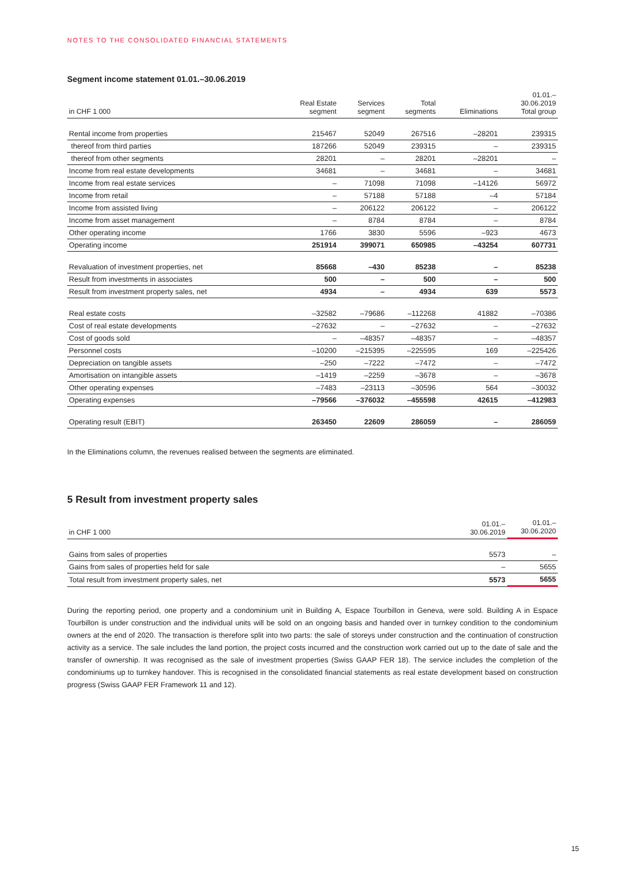NOTES TO THE CONSOLIDATED FINANCIAL STATEMENTS
Segment income statement 01.01.–30.06.2019
| in CHF 1 000 | Real Estate segment | Services segment | Total segments | Eliminations | 01.01.– 30.06.2019 Total group |
| --- | --- | --- | --- | --- | --- |
| Rental income from properties | 215467 | 52049 | 267516 | –28201 | 239315 |
| thereof from third parties | 187266 | 52049 | 239315 | – | 239315 |
| thereof from other segments | 28201 | – | 28201 | –28201 | – |
| Income from real estate developments | 34681 | – | 34681 | – | 34681 |
| Income from real estate services | – | 71098 | 71098 | –14126 | 56972 |
| Income from retail | – | 57188 | 57188 | –4 | 57184 |
| Income from assisted living | – | 206122 | 206122 | – | 206122 |
| Income from asset management | – | 8784 | 8784 | – | 8784 |
| Other operating income | 1766 | 3830 | 5596 | –923 | 4673 |
| Operating income | 251914 | 399071 | 650985 | –43254 | 607731 |
| Revaluation of investment properties, net | 85668 | –430 | 85238 | – | 85238 |
| Result from investments in associates | 500 | – | 500 | – | 500 |
| Result from investment property sales, net | 4934 | – | 4934 | 639 | 5573 |
| Real estate costs | –32582 | –79686 | –112268 | 41882 | –70386 |
| Cost of real estate developments | –27632 | – | –27632 | – | –27632 |
| Cost of goods sold | – | –48357 | –48357 | – | –48357 |
| Personnel costs | –10200 | –215395 | –225595 | 169 | –225426 |
| Depreciation on tangible assets | –250 | –7222 | –7472 | – | –7472 |
| Amortisation on intangible assets | –1419 | –2259 | –3678 | – | –3678 |
| Other operating expenses | –7483 | –23113 | –30596 | 564 | –30032 |
| Operating expenses | –79566 | –376032 | –455598 | 42615 | –412983 |
| Operating result (EBIT) | 263450 | 22609 | 286059 | – | 286059 |
In the Eliminations column, the revenues realised between the segments are eliminated.
5 Result from investment property sales
| in CHF 1 000 | 01.01.– 30.06.2019 | 01.01.– 30.06.2020 |
| --- | --- | --- |
| Gains from sales of properties | 5573 | – |
| Gains from sales of properties held for sale | – | 5655 |
| Total result from investment property sales, net | 5573 | 5655 |
During the reporting period, one property and a condominium unit in Building A, Espace Tourbillon in Geneva, were sold. Building A in Espace Tourbillon is under construction and the individual units will be sold on an ongoing basis and handed over in turnkey condition to the condominium owners at the end of 2020. The transaction is therefore split into two parts: the sale of storeys under construction and the continuation of construction activity as a service. The sale includes the land portion, the project costs incurred and the construction work carried out up to the date of sale and the transfer of ownership. It was recognised as the sale of investment properties (Swiss GAAP FER 18). The service includes the completion of the condominiums up to turnkey handover. This is recognised in the consolidated financial statements as real estate development based on construction progress (Swiss GAAP FER Framework 11 and 12).
15